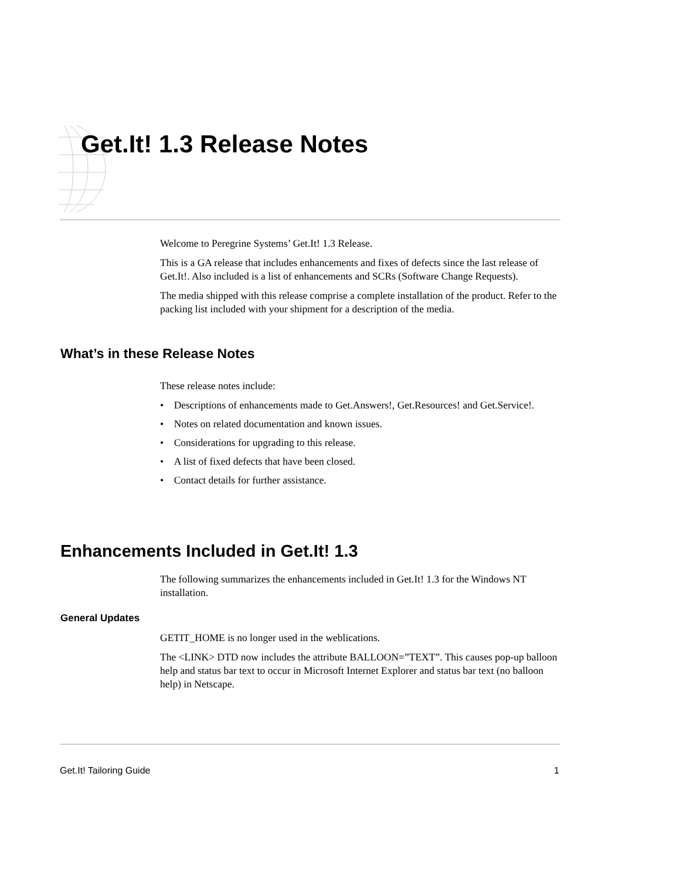Get.It! 1.3 Release Notes
Welcome to Peregrine Systems’ Get.It! 1.3 Release.
This is a GA release that includes enhancements and fixes of defects since the last release of Get.It!. Also included is a list of enhancements and SCRs (Software Change Requests).
The media shipped with this release comprise a complete installation of the product. Refer to the packing list included with your shipment for a description of the media.
What’s in these Release Notes
These release notes include:
• Descriptions of enhancements made to Get.Answers!, Get.Resources! and Get.Service!.
• Notes on related documentation and known issues.
• Considerations for upgrading to this release.
• A list of fixed defects that have been closed.
• Contact details for further assistance.
Enhancements Included in Get.It! 1.3
The following summarizes the enhancements included in Get.It! 1.3 for the Windows NT installation.
General Updates
GETIT_HOME is no longer used in the weblications.
The <LINK> DTD now includes the attribute BALLOON=”TEXT”. This causes pop-up balloon help and status bar text to occur in Microsoft Internet Explorer and status bar text (no balloon help) in Netscape.
Get.It! Tailoring Guide 1